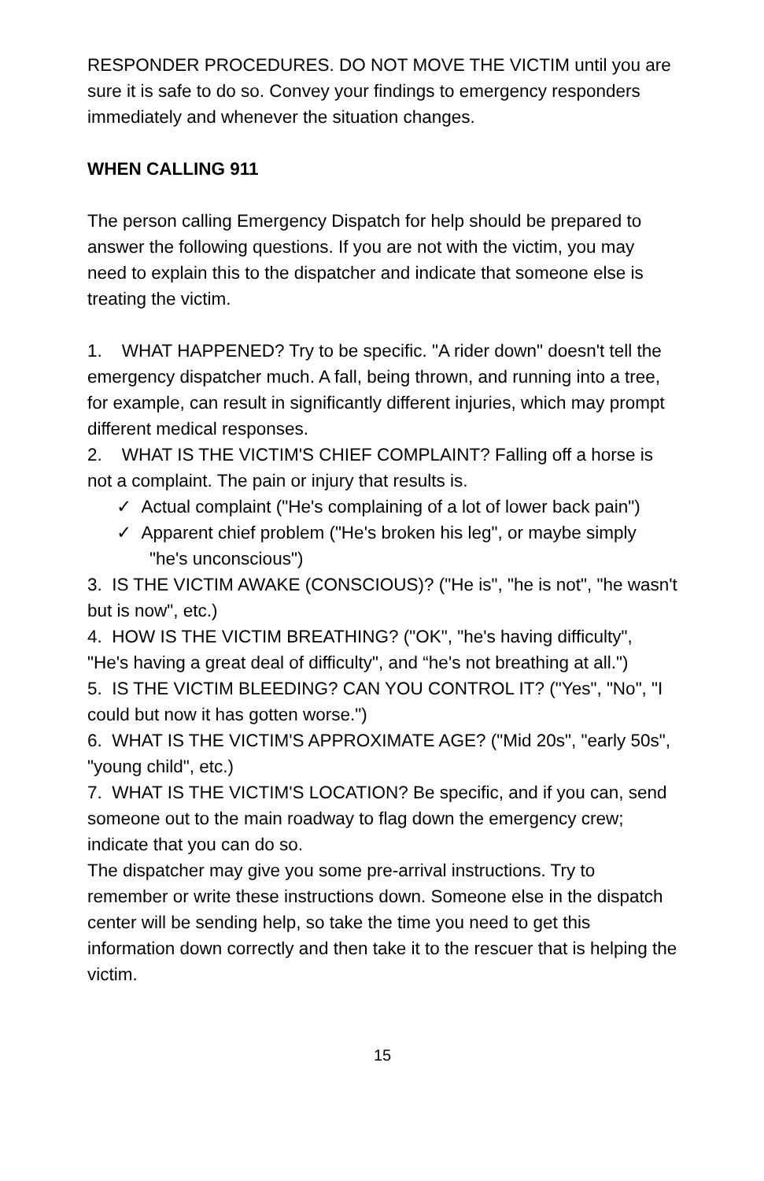RESPONDER PROCEDURES. DO NOT MOVE THE VICTIM until you are sure it is safe to do so. Convey your findings to emergency responders immediately and whenever the situation changes.
WHEN CALLING 911
The person calling Emergency Dispatch for help should be prepared to answer the following questions. If you are not with the victim, you may need to explain this to the dispatcher and indicate that someone else is treating the victim.
1. WHAT HAPPENED? Try to be specific. "A rider down" doesn't tell the emergency dispatcher much. A fall, being thrown, and running into a tree, for example, can result in significantly different injuries, which may prompt different medical responses.
2. WHAT IS THE VICTIM'S CHIEF COMPLAINT? Falling off a horse is not a complaint. The pain or injury that results is.
✓ Actual complaint ("He's complaining of a lot of lower back pain")
✓ Apparent chief problem ("He's broken his leg", or maybe simply "he's unconscious")
3. IS THE VICTIM AWAKE (CONSCIOUS)? ("He is", "he is not", "he wasn't but is now", etc.)
4. HOW IS THE VICTIM BREATHING? ("OK", "he's having difficulty", "He's having a great deal of difficulty", and “he's not breathing at all.")
5. IS THE VICTIM BLEEDING? CAN YOU CONTROL IT? ("Yes", "No", "I could but now it has gotten worse.")
6. WHAT IS THE VICTIM'S APPROXIMATE AGE? ("Mid 20s", "early 50s", "young child", etc.)
7. WHAT IS THE VICTIM'S LOCATION? Be specific, and if you can, send someone out to the main roadway to flag down the emergency crew; indicate that you can do so.
The dispatcher may give you some pre-arrival instructions. Try to remember or write these instructions down. Someone else in the dispatch center will be sending help, so take the time you need to get this information down correctly and then take it to the rescuer that is helping the victim.
15